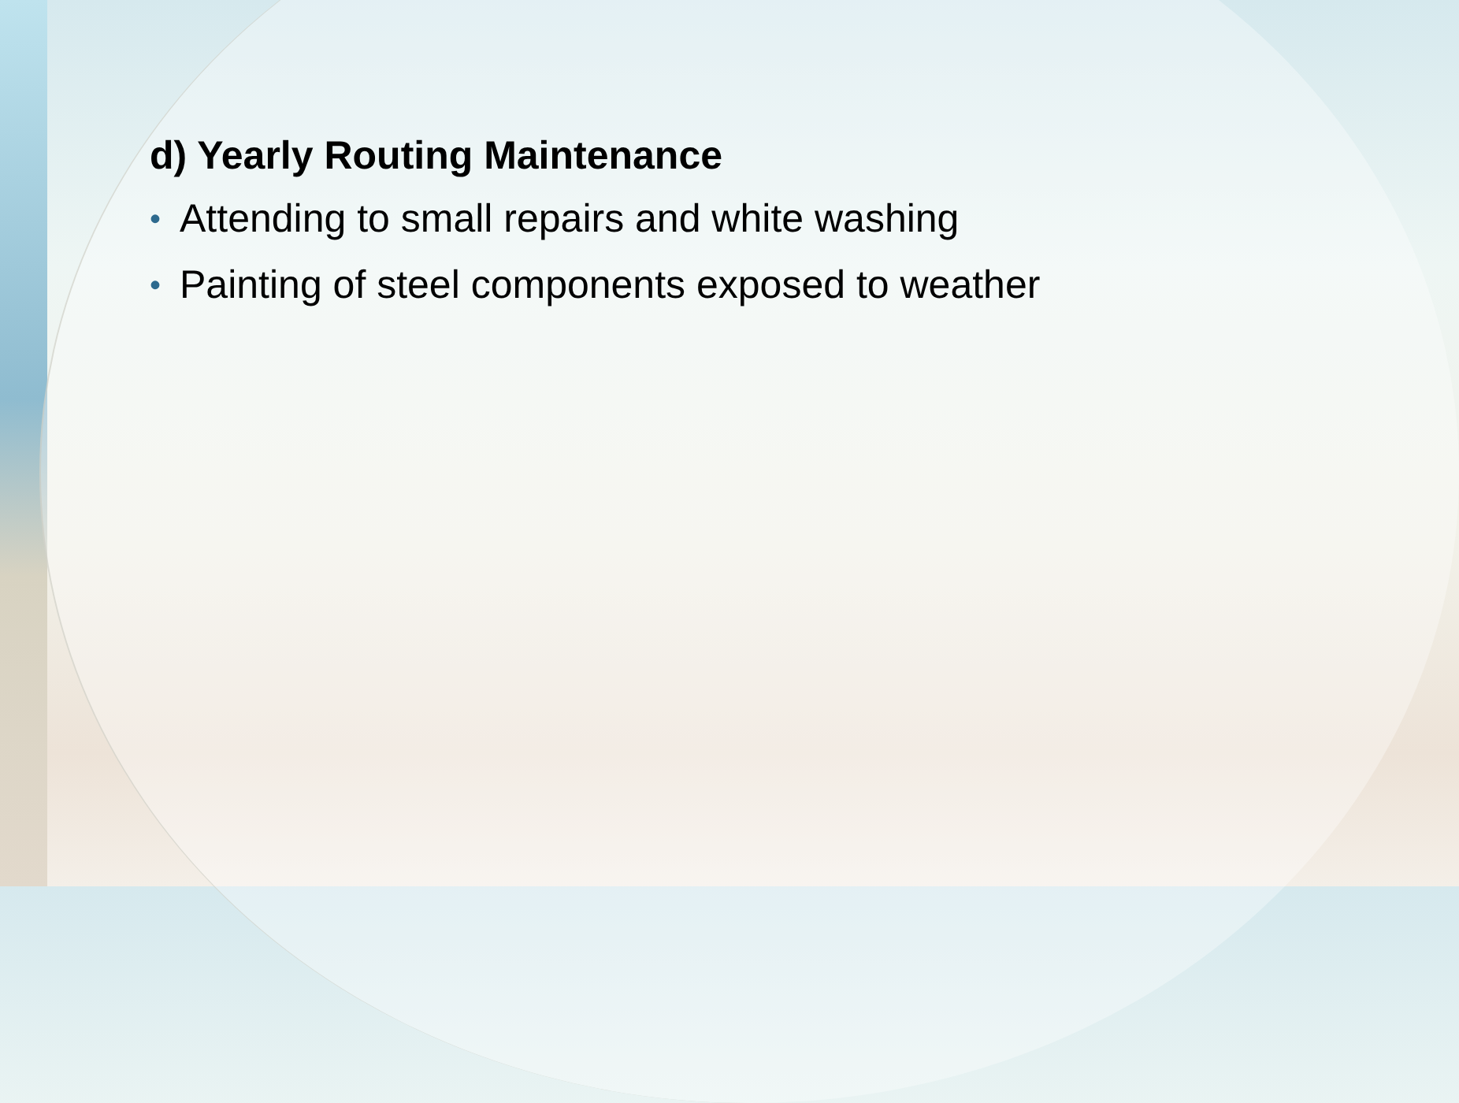d) Yearly Routing Maintenance
• Attending to small repairs and white washing
• Painting of steel components exposed to weather